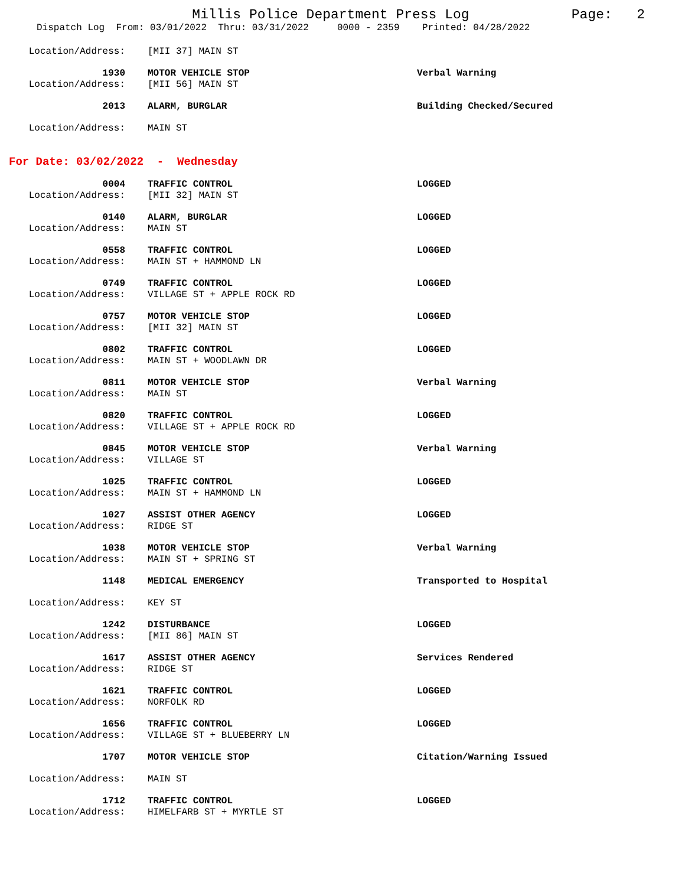Millis Police Department Press Log
Page: 2
Dispatch Log From: 03/01/2022 Thru: 03/31/2022 0000 - 2359 Printed: 04/28/2022
Location/Address: [MII 37] MAIN ST
1930 MOTOR VEHICLE STOP Verbal Warning
Location/Address: [MII 56] MAIN ST
2013 ALARM, BURGLAR Building Checked/Secured
Location/Address: MAIN ST
For Date: 03/02/2022 - Wednesday
0004 TRAFFIC CONTROL LOGGED
Location/Address: [MII 32] MAIN ST
0140 ALARM, BURGLAR LOGGED
Location/Address: MAIN ST
0558 TRAFFIC CONTROL LOGGED
Location/Address: MAIN ST + HAMMOND LN
0749 TRAFFIC CONTROL LOGGED
Location/Address: VILLAGE ST + APPLE ROCK RD
0757 MOTOR VEHICLE STOP LOGGED
Location/Address: [MII 32] MAIN ST
0802 TRAFFIC CONTROL LOGGED
Location/Address: MAIN ST + WOODLAWN DR
0811 MOTOR VEHICLE STOP Verbal Warning
Location/Address: MAIN ST
0820 TRAFFIC CONTROL LOGGED
Location/Address: VILLAGE ST + APPLE ROCK RD
0845 MOTOR VEHICLE STOP Verbal Warning
Location/Address: VILLAGE ST
1025 TRAFFIC CONTROL LOGGED
Location/Address: MAIN ST + HAMMOND LN
1027 ASSIST OTHER AGENCY LOGGED
Location/Address: RIDGE ST
1038 MOTOR VEHICLE STOP Verbal Warning
Location/Address: MAIN ST + SPRING ST
1148 MEDICAL EMERGENCY Transported to Hospital
Location/Address: KEY ST
1242 DISTURBANCE LOGGED
Location/Address: [MII 86] MAIN ST
1617 ASSIST OTHER AGENCY Services Rendered
Location/Address: RIDGE ST
1621 TRAFFIC CONTROL LOGGED
Location/Address: NORFOLK RD
1656 TRAFFIC CONTROL LOGGED
Location/Address: VILLAGE ST + BLUEBERRY LN
1707 MOTOR VEHICLE STOP Citation/Warning Issued
Location/Address: MAIN ST
1712 TRAFFIC CONTROL LOGGED
Location/Address: HIMELFARB ST + MYRTLE ST